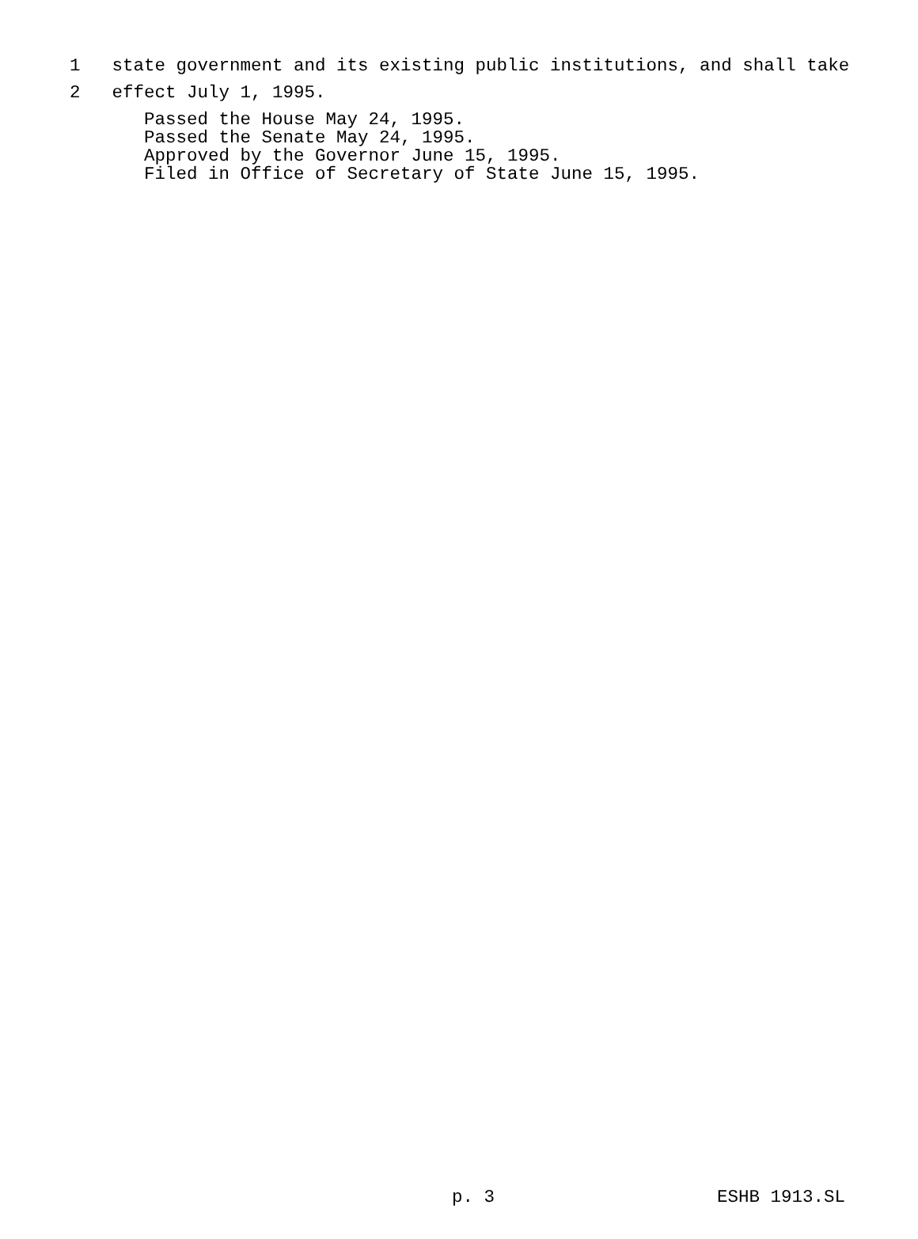1 state government and its existing public institutions, and shall take
2 effect July 1, 1995.
Passed the House May 24, 1995.
Passed the Senate May 24, 1995.
Approved by the Governor June 15, 1995.
Filed in Office of Secretary of State June 15, 1995.
p. 3 ESHB 1913.SL